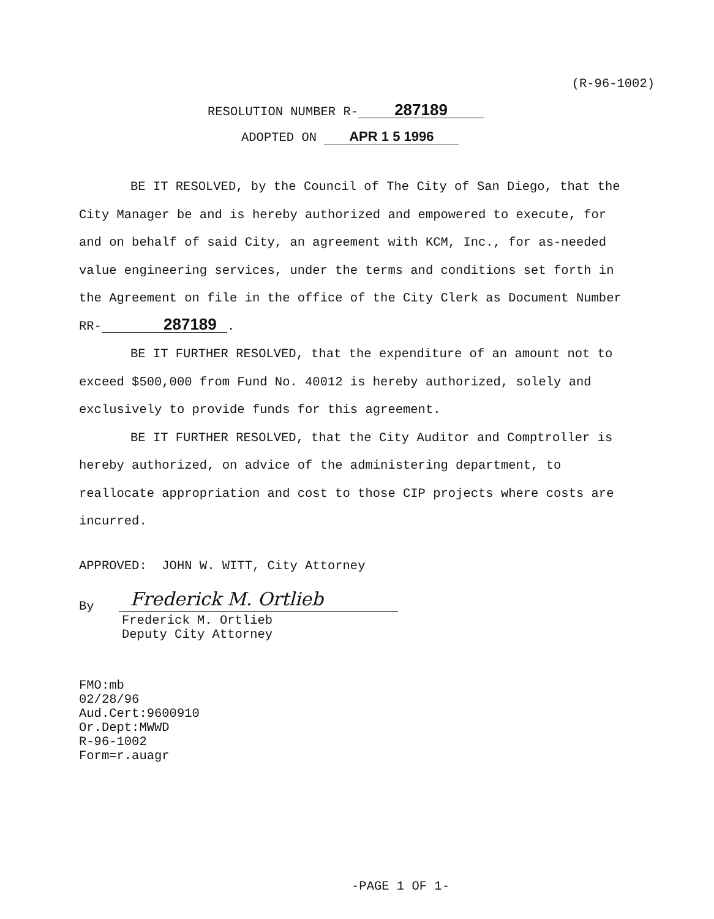(R-96-1002)
RESOLUTION NUMBER R- 287189
ADOPTED ON APR 1 5 1996
BE IT RESOLVED, by the Council of The City of San Diego, that the City Manager be and is hereby authorized and empowered to execute, for and on behalf of said City, an agreement with KCM, Inc., for as-needed value engineering services, under the terms and conditions set forth in the Agreement on file in the office of the City Clerk as Document Number RR- 287189.
BE IT FURTHER RESOLVED, that the expenditure of an amount not to exceed $500,000 from Fund No. 40012 is hereby authorized, solely and exclusively to provide funds for this agreement.
BE IT FURTHER RESOLVED, that the City Auditor and Comptroller is hereby authorized, on advice of the administering department, to reallocate appropriation and cost to those CIP projects where costs are incurred.
APPROVED: JOHN W. WITT, City Attorney
By
Frederick M. Ortlieb
Frederick M. Ortlieb
Deputy City Attorney
FMO:mb
02/28/96
Aud.Cert:9600910
Or.Dept:MWWD
R-96-1002
Form=r.auagr
-PAGE 1 OF 1-